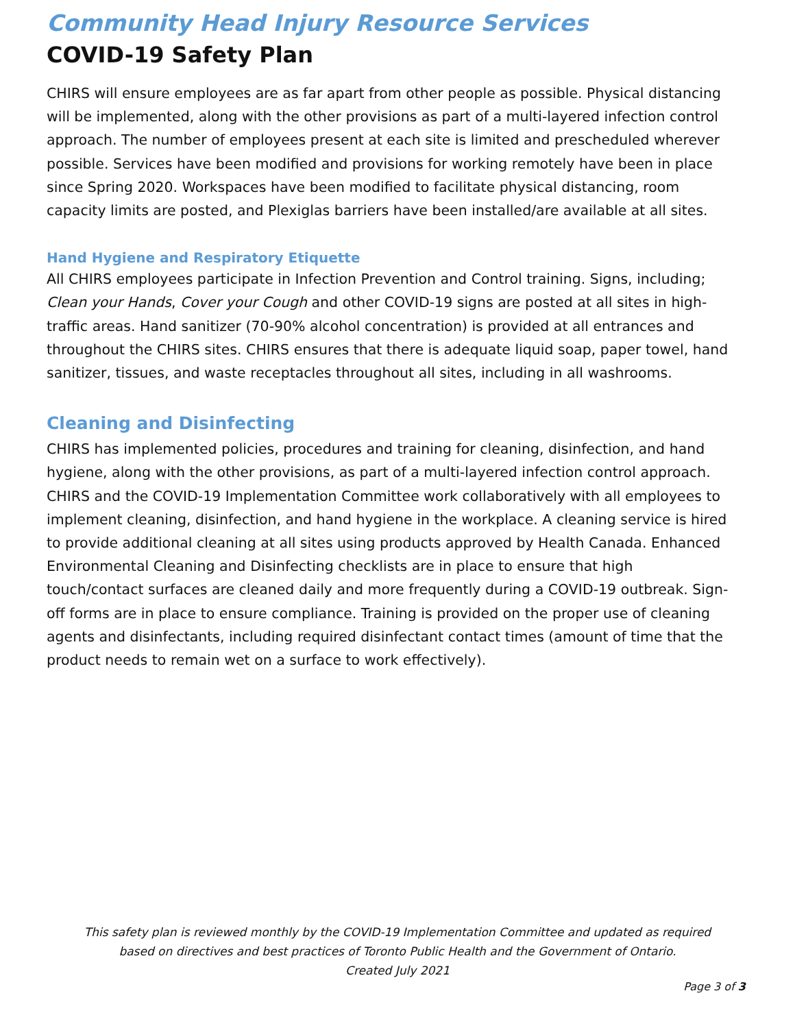Community Head Injury Resource Services
COVID-19 Safety Plan
CHIRS will ensure employees are as far apart from other people as possible. Physical distancing will be implemented, along with the other provisions as part of a multi-layered infection control approach. The number of employees present at each site is limited and prescheduled wherever possible. Services have been modified and provisions for working remotely have been in place since Spring 2020. Workspaces have been modified to facilitate physical distancing, room capacity limits are posted, and Plexiglas barriers have been installed/are available at all sites.
Hand Hygiene and Respiratory Etiquette
All CHIRS employees participate in Infection Prevention and Control training. Signs, including; Clean your Hands, Cover your Cough and other COVID-19 signs are posted at all sites in high-traffic areas. Hand sanitizer (70-90% alcohol concentration) is provided at all entrances and throughout the CHIRS sites. CHIRS ensures that there is adequate liquid soap, paper towel, hand sanitizer, tissues, and waste receptacles throughout all sites, including in all washrooms.
Cleaning and Disinfecting
CHIRS has implemented policies, procedures and training for cleaning, disinfection, and hand hygiene, along with the other provisions, as part of a multi-layered infection control approach. CHIRS and the COVID-19 Implementation Committee work collaboratively with all employees to implement cleaning, disinfection, and hand hygiene in the workplace. A cleaning service is hired to provide additional cleaning at all sites using products approved by Health Canada. Enhanced Environmental Cleaning and Disinfecting checklists are in place to ensure that high touch/contact surfaces are cleaned daily and more frequently during a COVID-19 outbreak. Sign-off forms are in place to ensure compliance. Training is provided on the proper use of cleaning agents and disinfectants, including required disinfectant contact times (amount of time that the product needs to remain wet on a surface to work effectively).
This safety plan is reviewed monthly by the COVID-19 Implementation Committee and updated as required
based on directives and best practices of Toronto Public Health and the Government of Ontario.
Created July 2021
Page 3 of 3